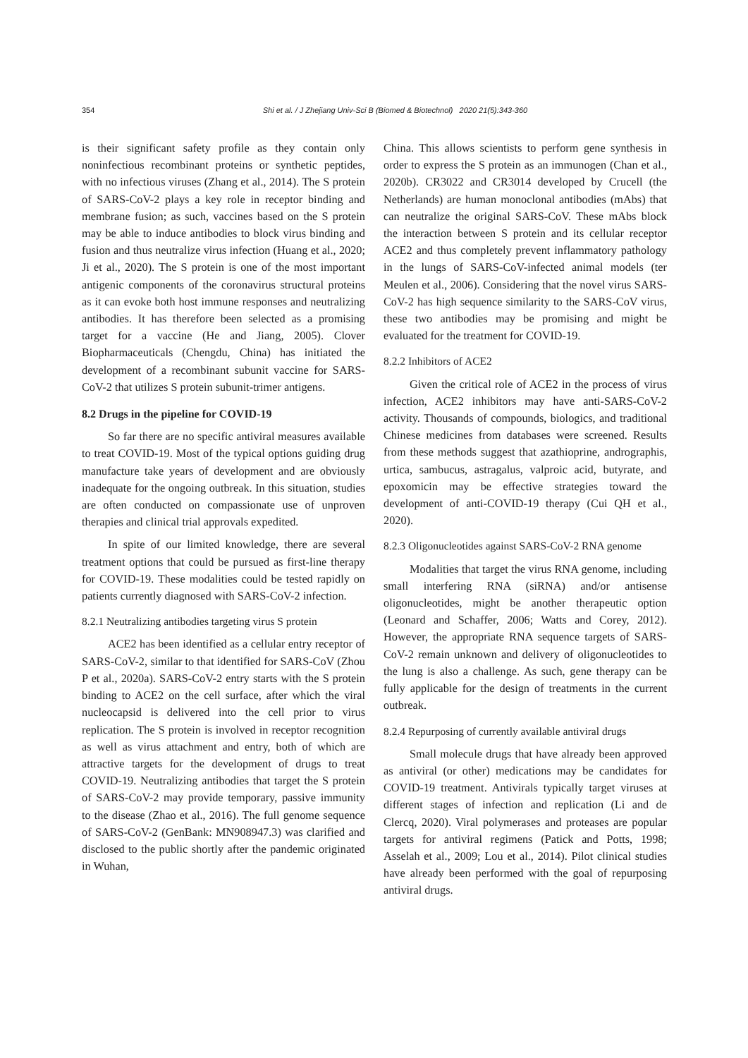354
Shi et al. / J Zhejiang Univ-Sci B (Biomed & Biotechnol) 2020 21(5):343-360
is their significant safety profile as they contain only noninfectious recombinant proteins or synthetic peptides, with no infectious viruses (Zhang et al., 2014). The S protein of SARS-CoV-2 plays a key role in receptor binding and membrane fusion; as such, vaccines based on the S protein may be able to induce antibodies to block virus binding and fusion and thus neutralize virus infection (Huang et al., 2020; Ji et al., 2020). The S protein is one of the most important antigenic components of the coronavirus structural proteins as it can evoke both host immune responses and neutralizing antibodies. It has therefore been selected as a promising target for a vaccine (He and Jiang, 2005). Clover Biopharmaceuticals (Chengdu, China) has initiated the development of a recombinant subunit vaccine for SARS-CoV-2 that utilizes S protein subunit-trimer antigens.
8.2 Drugs in the pipeline for COVID-19
So far there are no specific antiviral measures available to treat COVID-19. Most of the typical options guiding drug manufacture take years of development and are obviously inadequate for the ongoing outbreak. In this situation, studies are often conducted on compassionate use of unproven therapies and clinical trial approvals expedited.
In spite of our limited knowledge, there are several treatment options that could be pursued as first-line therapy for COVID-19. These modalities could be tested rapidly on patients currently diagnosed with SARS-CoV-2 infection.
8.2.1 Neutralizing antibodies targeting virus S protein
ACE2 has been identified as a cellular entry receptor of SARS-CoV-2, similar to that identified for SARS-CoV (Zhou P et al., 2020a). SARS-CoV-2 entry starts with the S protein binding to ACE2 on the cell surface, after which the viral nucleocapsid is delivered into the cell prior to virus replication. The S protein is involved in receptor recognition as well as virus attachment and entry, both of which are attractive targets for the development of drugs to treat COVID-19. Neutralizing antibodies that target the S protein of SARS-CoV-2 may provide temporary, passive immunity to the disease (Zhao et al., 2016). The full genome sequence of SARS-CoV-2 (GenBank: MN908947.3) was clarified and disclosed to the public shortly after the pandemic originated in Wuhan,
China. This allows scientists to perform gene synthesis in order to express the S protein as an immunogen (Chan et al., 2020b). CR3022 and CR3014 developed by Crucell (the Netherlands) are human monoclonal antibodies (mAbs) that can neutralize the original SARS-CoV. These mAbs block the interaction between S protein and its cellular receptor ACE2 and thus completely prevent inflammatory pathology in the lungs of SARS-CoV-infected animal models (ter Meulen et al., 2006). Considering that the novel virus SARS-CoV-2 has high sequence similarity to the SARS-CoV virus, these two antibodies may be promising and might be evaluated for the treatment for COVID-19.
8.2.2 Inhibitors of ACE2
Given the critical role of ACE2 in the process of virus infection, ACE2 inhibitors may have anti-SARS-CoV-2 activity. Thousands of compounds, biologics, and traditional Chinese medicines from databases were screened. Results from these methods suggest that azathioprine, andrographis, urtica, sambucus, astragalus, valproic acid, butyrate, and epoxomicin may be effective strategies toward the development of anti-COVID-19 therapy (Cui QH et al., 2020).
8.2.3 Oligonucleotides against SARS-CoV-2 RNA genome
Modalities that target the virus RNA genome, including small interfering RNA (siRNA) and/or antisense oligonucleotides, might be another therapeutic option (Leonard and Schaffer, 2006; Watts and Corey, 2012). However, the appropriate RNA sequence targets of SARS-CoV-2 remain unknown and delivery of oligonucleotides to the lung is also a challenge. As such, gene therapy can be fully applicable for the design of treatments in the current outbreak.
8.2.4 Repurposing of currently available antiviral drugs
Small molecule drugs that have already been approved as antiviral (or other) medications may be candidates for COVID-19 treatment. Antivirals typically target viruses at different stages of infection and replication (Li and de Clercq, 2020). Viral polymerases and proteases are popular targets for antiviral regimens (Patick and Potts, 1998; Asselah et al., 2009; Lou et al., 2014). Pilot clinical studies have already been performed with the goal of repurposing antiviral drugs.